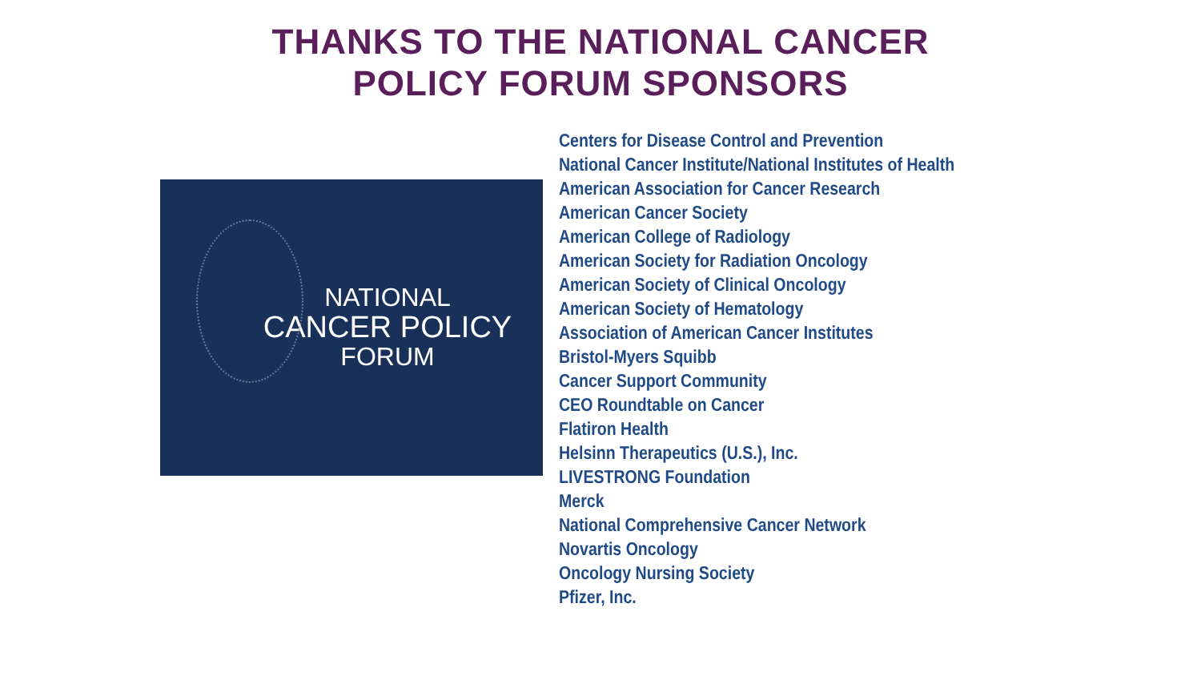THANKS TO THE NATIONAL CANCER
POLICY FORUM SPONSORS
NATIONAL
CANCER POLICY
FORUM
Centers for Disease Control and Prevention
National Cancer Institute/National Institutes of Health
American Association for Cancer Research
American Cancer Society
American College of Radiology
American Society for Radiation Oncology
American Society of Clinical Oncology
American Society of Hematology
Association of American Cancer Institutes
Bristol-Myers Squibb
Cancer Support Community
CEO Roundtable on Cancer
Flatiron Health
Helsinn Therapeutics (U.S.), Inc.
LIVESTRONG Foundation
Merck
National Comprehensive Cancer Network
Novartis Oncology
Oncology Nursing Society
Pfizer, Inc.